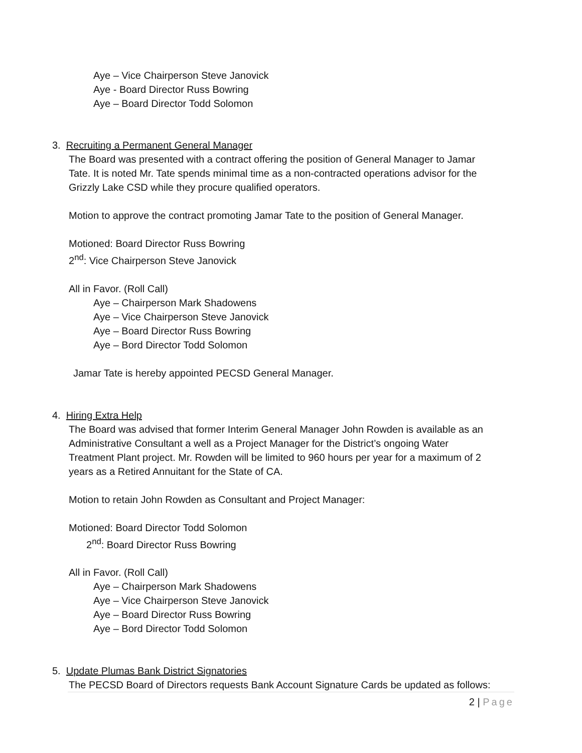Aye – Vice Chairperson Steve Janovick
Aye - Board Director Russ Bowring
Aye – Board Director Todd Solomon
3. Recruiting a Permanent General Manager
The Board was presented with a contract offering the position of General Manager to Jamar
Tate. It is noted Mr. Tate spends minimal time as a non-contracted operations advisor for the
Grizzly Lake CSD while they procure qualified operators.
Motion to approve the contract promoting Jamar Tate to the position of General Manager.
Motioned: Board Director Russ Bowring
2<sup>nd</sup>: Vice Chairperson Steve Janovick
All in Favor. (Roll Call)
Aye – Chairperson Mark Shadowens
Aye – Vice Chairperson Steve Janovick
Aye – Board Director Russ Bowring
Aye – Bord Director Todd Solomon
Jamar Tate is hereby appointed PECSD General Manager.
4. Hiring Extra Help
The Board was advised that former Interim General Manager John Rowden is available as an
Administrative Consultant a well as a Project Manager for the District’s ongoing Water
Treatment Plant project. Mr. Rowden will be limited to 960 hours per year for a maximum of 2
years as a Retired Annuitant for the State of CA.
Motion to retain John Rowden as Consultant and Project Manager:
Motioned: Board Director Todd Solomon
2<sup>nd</sup>: Board Director Russ Bowring
All in Favor. (Roll Call)
Aye – Chairperson Mark Shadowens
Aye – Vice Chairperson Steve Janovick
Aye – Board Director Russ Bowring
Aye – Bord Director Todd Solomon
5. Update Plumas Bank District Signatories
The PECSD Board of Directors requests Bank Account Signature Cards be updated as follows:
2 | Page